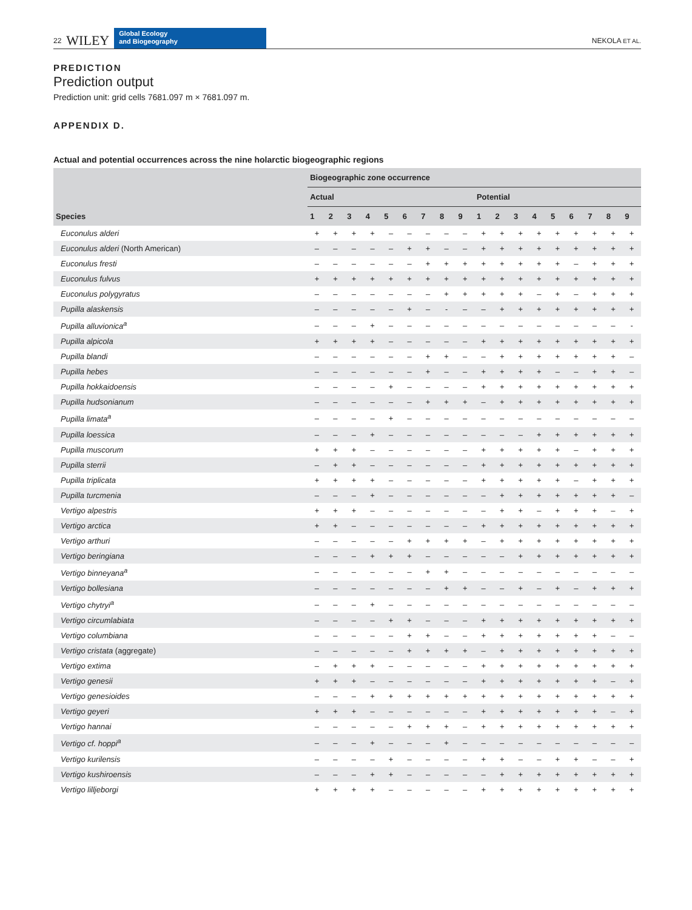22 WILEY
Global Ecology
and Biogeography
NEKOLA ET AL.
PREDICTION
Prediction output
Prediction unit: grid cells 7681.097 m × 7681.097 m.
APPENDIX D.
Actual and potential occurrences across the nine holarctic biogeographic regions
| | Biogeographic zone occurrence | | | | | | | | | | | | | | | | | |
| --- | --- | --- | --- | --- | --- | --- | --- | --- | --- | --- | --- | --- | --- | --- | --- | --- | --- | --- |
| | Actual | | | | | | | | | Potential | | | | | | | | |
| Species | 1 | 2 | 3 | 4 | 5 | 6 | 7 | 8 | 9 | 1 | 2 | 3 | 4 | 5 | 6 | 7 | 8 | 9 |
| Euconulus alderi | + | + | + | + | – | – | – | – | – | + | + | + | + | + | + | + | + | + |
| Euconulus alderi (North American) | – | – | – | – | – | + | + | – | – | + | + | + | + | + | + | + | + | + |
| Euconulus fresti | – | – | – | – | – | – | + | + | + | + | + | + | + | + | – | + | + | + |
| Euconulus fulvus | + | + | + | + | + | + | + | + | + | + | + | + | + | + | + | + | + | + |
| Euconulus polygyratus | – | – | – | – | – | – | – | + | + | + | + | + | – | + | – | + | + | + |
| Pupilla alaskensis | – | – | – | – | – | + | – | - | – | – | + | + | + | + | + | + | + | + |
| Pupilla alluvionica<sup>a</sup> | – | – | – | + | – | – | – | – | – | – | – | – | – | – | – | – | – | - |
| Pupilla alpicola | + | + | + | + | – | – | – | – | – | + | + | + | + | + | + | + | + | + |
| Pupilla blandi | – | – | – | – | – | – | + | + | – | – | + | + | + | + | + | + | + | – |
| Pupilla hebes | – | – | – | – | – | – | + | – | – | + | + | + | + | – | – | + | + | – |
| Pupilla hokkaidoensis | – | – | – | – | + | – | – | – | – | + | + | + | + | + | + | + | + | + |
| Pupilla hudsonianum | – | – | – | – | – | – | + | + | + | – | + | + | + | + | + | + | + | + |
| Pupilla limata<sup>a</sup> | – | – | – | – | + | – | – | – | – | – | – | – | – | – | – | – | – | – |
| Pupilla loessica | – | – | – | + | – | – | – | – | – | – | – | – | + | + | + | + | + | + |
| Pupilla muscorum | + | + | + | – | – | – | – | – | – | + | + | + | + | + | – | + | + | + |
| Pupilla sterrii | – | + | + | – | – | – | – | – | – | + | + | + | + | + | + | + | + | + |
| Pupilla triplicata | + | + | + | + | – | – | – | – | – | + | + | + | + | + | – | + | + | + |
| Pupilla turcmenia | – | – | – | + | – | – | – | – | – | – | + | + | + | + | + | + | + | – |
| Vertigo alpestris | + | + | + | – | – | – | – | – | – | – | + | + | – | + | + | + | – | + |
| Vertigo arctica | + | + | – | – | – | – | – | – | – | + | + | + | + | + | + | + | + | + |
| Vertigo arthuri | – | – | – | – | – | + | + | + | + | – | + | + | + | + | + | + | + | + |
| Vertigo beringiana | – | – | – | + | + | + | – | – | – | – | – | + | + | + | + | + | + | + |
| Vertigo binneyana<sup>a</sup> | – | – | – | – | – | – | + | + | – | – | – | – | – | – | – | – | – | – |
| Vertigo bollesiana | – | – | – | – | – | – | – | + | + | – | – | + | – | + | – | + | + | + |
| Vertigo chytryi<sup>a</sup> | – | – | – | + | – | – | – | – | – | – | – | – | – | – | – | – | – | – |
| Vertigo circumlabiata | – | – | – | – | + | + | – | – | – | + | + | + | + | + | + | + | + | + |
| Vertigo columbiana | – | – | – | – | – | + | + | – | – | + | + | + | + | + | + | + | – | – |
| Vertigo cristata (aggregate) | – | – | – | – | – | + | + | + | + | – | + | + | + | + | + | + | + | + |
| Vertigo extima | – | + | + | + | – | – | – | – | – | + | + | + | + | + | + | + | + | + |
| Vertigo genesii | + | + | + | – | – | – | – | – | – | + | + | + | + | + | + | + | – | + |
| Vertigo genesioides | – | – | – | + | + | + | + | + | + | + | + | + | + | + | + | + | + | + |
| Vertigo geyeri | + | + | + | – | – | – | – | – | – | + | + | + | + | + | + | + | – | + |
| Vertigo hannai | – | – | – | – | – | + | + | + | – | + | + | + | + | + | + | + | + | + |
| Vertigo cf. hoppi<sup>a</sup> | – | – | – | + | – | – | – | + | – | – | – | – | – | – | – | – | – | – |
| Vertigo kurilensis | – | – | – | – | + | – | – | – | – | + | + | – | – | + | + | – | – | + |
| Vertigo kushiroensis | – | – | – | + | + | – | – | – | – | – | + | + | + | + | + | + | + | + |
| Vertigo lilljeborgi | + | + | + | + | – | – | – | – | – | + | + | + | + | + | + | + | + | + |